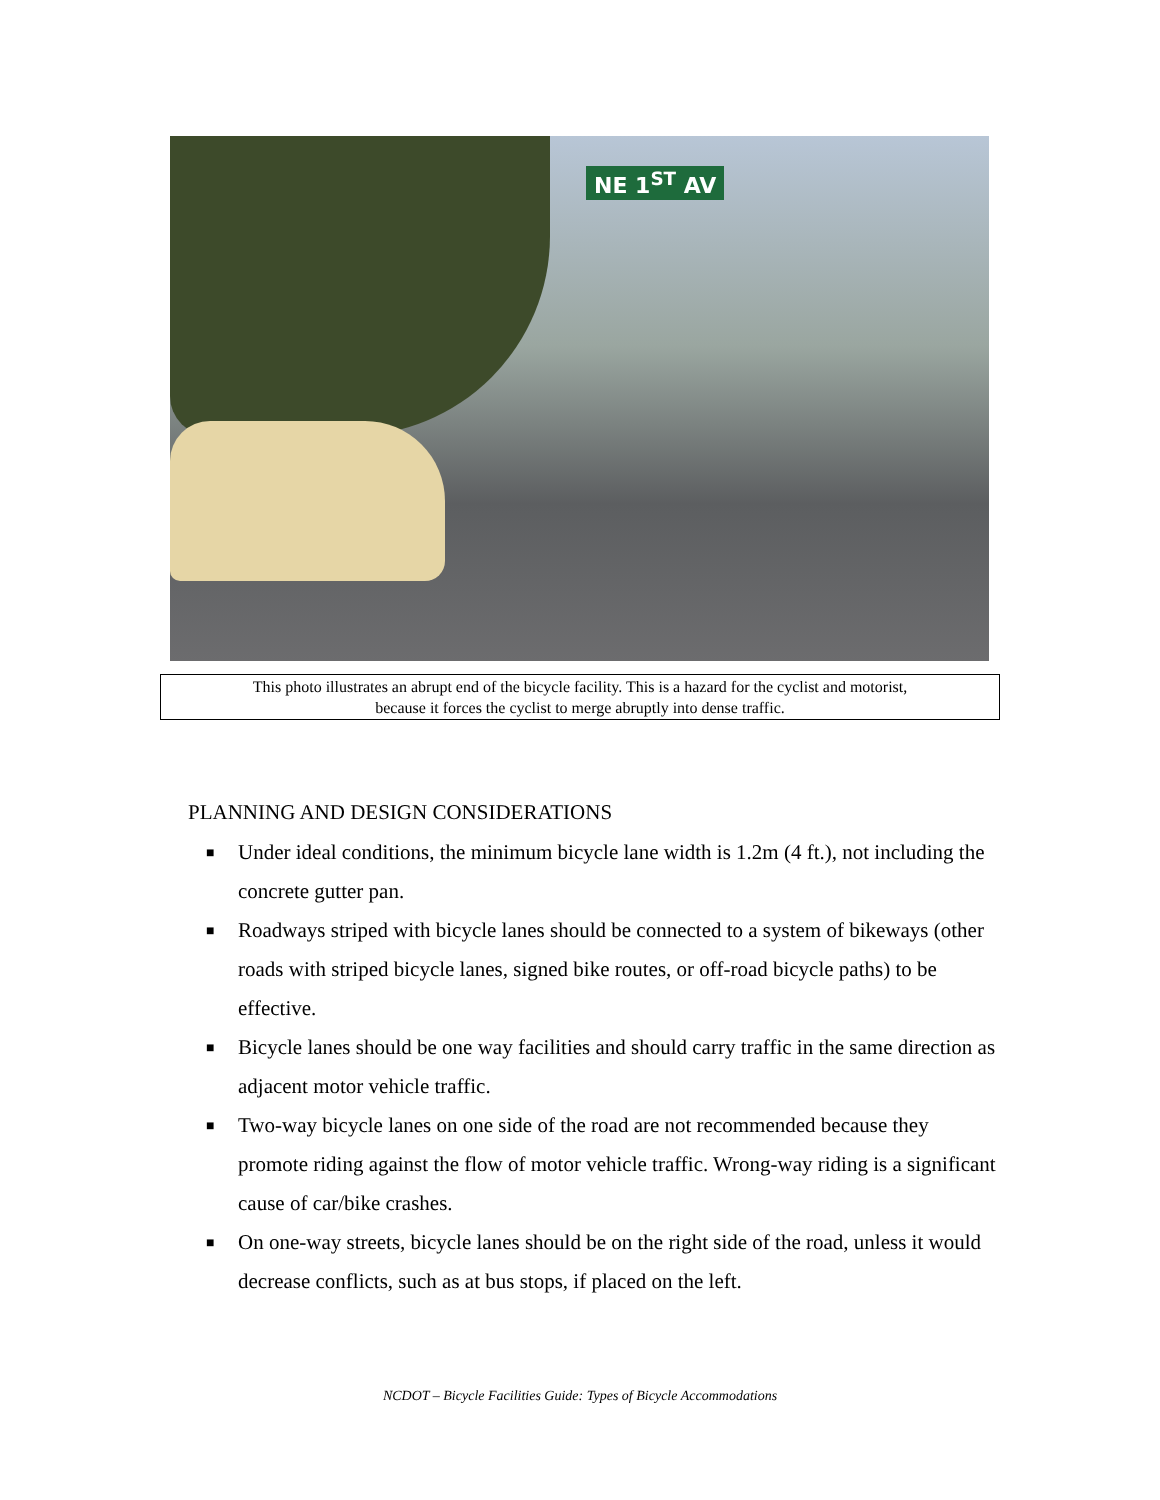NE 1<sup>ST</sup> AV
This photo illustrates an abrupt end of the bicycle facility. This is a hazard for the cyclist and motorist,
because it forces the cyclist to merge abruptly into dense traffic.
PLANNING AND DESIGN CONSIDERATIONS
■ Under ideal conditions, the minimum bicycle lane width is 1.2m (4 ft.), not including the concrete gutter pan.
■ Roadways striped with bicycle lanes should be connected to a system of bikeways (other roads with striped bicycle lanes, signed bike routes, or off-road bicycle paths) to be effective.
■ Bicycle lanes should be one way facilities and should carry traffic in the same direction as adjacent motor vehicle traffic.
■ Two-way bicycle lanes on one side of the road are not recommended because they promote riding against the flow of motor vehicle traffic. Wrong-way riding is a significant cause of car/bike crashes.
■ On one-way streets, bicycle lanes should be on the right side of the road, unless it would decrease conflicts, such as at bus stops, if placed on the left.
NCDOT – Bicycle Facilities Guide: Types of Bicycle Accommodations